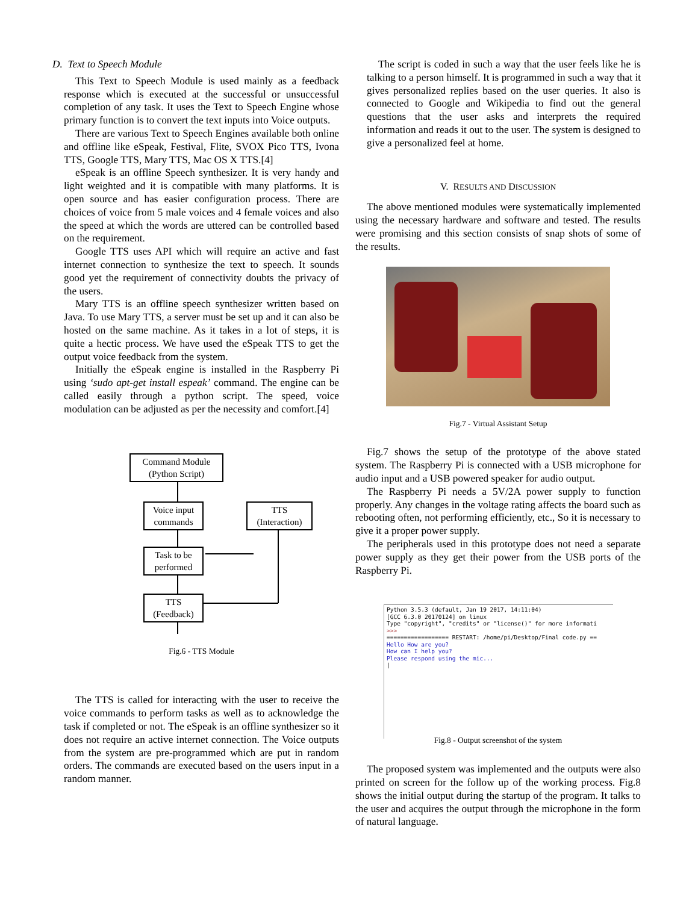D. Text to Speech Module
This Text to Speech Module is used mainly as a feedback response which is executed at the successful or unsuccessful completion of any task. It uses the Text to Speech Engine whose primary function is to convert the text inputs into Voice outputs.
There are various Text to Speech Engines available both online and offline like eSpeak, Festival, Flite, SVOX Pico TTS, Ivona TTS, Google TTS, Mary TTS, Mac OS X TTS.[4]
eSpeak is an offline Speech synthesizer. It is very handy and light weighted and it is compatible with many platforms. It is open source and has easier configuration process. There are choices of voice from 5 male voices and 4 female voices and also the speed at which the words are uttered can be controlled based on the requirement.
Google TTS uses API which will require an active and fast internet connection to synthesize the text to speech. It sounds good yet the requirement of connectivity doubts the privacy of the users.
Mary TTS is an offline speech synthesizer written based on Java. To use Mary TTS, a server must be set up and it can also be hosted on the same machine. As it takes in a lot of steps, it is quite a hectic process. We have used the eSpeak TTS to get the output voice feedback from the system.
Initially the eSpeak engine is installed in the Raspberry Pi using ‘sudo apt-get install espeak’ command. The engine can be called easily through a python script. The speed, voice modulation can be adjusted as per the necessity and comfort.[4]
Command Module
(Python Script)
Voice input
commands
TTS
(Interaction)
Task to be
performed
TTS
(Feedback)
Fig.6 - TTS Module
The TTS is called for interacting with the user to receive the voice commands to perform tasks as well as to acknowledge the task if completed or not. The eSpeak is an offline synthesizer so it does not require an active internet connection. The Voice outputs from the system are pre-programmed which are put in random orders. The commands are executed based on the users input in a random manner.
The script is coded in such a way that the user feels like he is talking to a person himself. It is programmed in such a way that it gives personalized replies based on the user queries. It also is connected to Google and Wikipedia to find out the general questions that the user asks and interprets the required information and reads it out to the user. The system is designed to give a personalized feel at home.
V. RESULTS AND DISCUSSION
The above mentioned modules were systematically implemented using the necessary hardware and software and tested. The results were promising and this section consists of snap shots of some of the results.
Fig.7 - Virtual Assistant Setup
Fig.7 shows the setup of the prototype of the above stated system. The Raspberry Pi is connected with a USB microphone for audio input and a USB powered speaker for audio output.
The Raspberry Pi needs a 5V/2A power supply to function properly. Any changes in the voltage rating affects the board such as rebooting often, not performing efficiently, etc., So it is necessary to give it a proper power supply.
The peripherals used in this prototype does not need a separate power supply as they get their power from the USB ports of the Raspberry Pi.
Python 3.5.3 (default, Jan 19 2017, 14:11:04) [GCC 6.3.0 20170124] on linux Type "copyright", "credits" or "license()" for more informati >>> ================== RESTART: /home/pi/Desktop/Final code.py == Hello How are you? How can I help you? Please respond using the mic... |
Fig.8 - Output screenshot of the system
The proposed system was implemented and the outputs were also printed on screen for the follow up of the working process. Fig.8 shows the initial output during the startup of the program. It talks to the user and acquires the output through the microphone in the form of natural language.